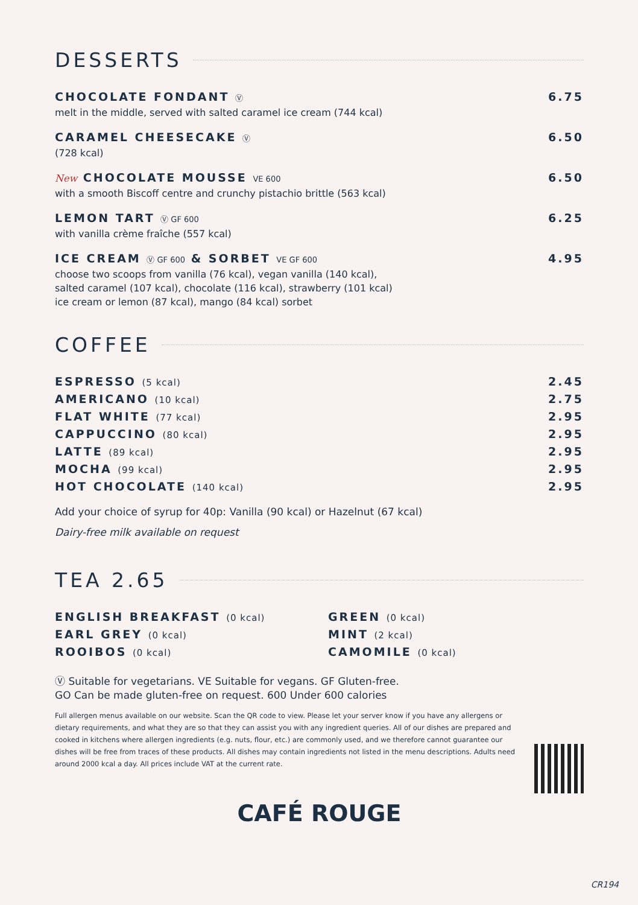DESSERTS
CHOCOLATE FONDANT Ⓥ
melt in the middle, served with salted caramel ice cream (744 kcal)
6.75
CARAMEL CHEESECAKE Ⓥ
(728 kcal)
6.50
New CHOCOLATE MOUSSE VE 600
with a smooth Biscoff centre and crunchy pistachio brittle (563 kcal)
6.50
LEMON TART Ⓥ GF 600
with vanilla crème fraîche (557 kcal)
6.25
ICE CREAM Ⓥ GF 600 & SORBET VE GF 600
choose two scoops from vanilla (76 kcal), vegan vanilla (140 kcal),
salted caramel (107 kcal), chocolate (116 kcal), strawberry (101 kcal)
ice cream or lemon (87 kcal), mango (84 kcal) sorbet
4.95
COFFEE
ESPRESSO (5 kcal) 2.45
AMERICANO (10 kcal) 2.75
FLAT WHITE (77 kcal) 2.95
CAPPUCCINO (80 kcal) 2.95
LATTE (89 kcal) 2.95
MOCHA (99 kcal) 2.95
HOT CHOCOLATE (140 kcal) 2.95
Add your choice of syrup for 40p: Vanilla (90 kcal) or Hazelnut (67 kcal)
Dairy-free milk available on request
TEA 2.65
ENGLISH BREAKFAST (0 kcal)
EARL GREY (0 kcal)
ROOIBOS (0 kcal)
GREEN (0 kcal)
MINT (2 kcal)
CAMOMILE (0 kcal)
Ⓥ Suitable for vegetarians. VE Suitable for vegans. GF Gluten-free.
GO Can be made gluten-free on request. 600 Under 600 calories
Full allergen menus available on our website. Scan the QR code to view. Please let your server know if you have any allergens or dietary requirements, and what they are so that they can assist you with any ingredient queries. All of our dishes are prepared and cooked in kitchens where allergen ingredients (e.g. nuts, flour, etc.) are commonly used, and we therefore cannot guarantee our dishes will be free from traces of these products. All dishes may contain ingredients not listed in the menu descriptions. Adults need around 2000 kcal a day. All prices include VAT at the current rate.
CAFÉ ROUGE
CR194